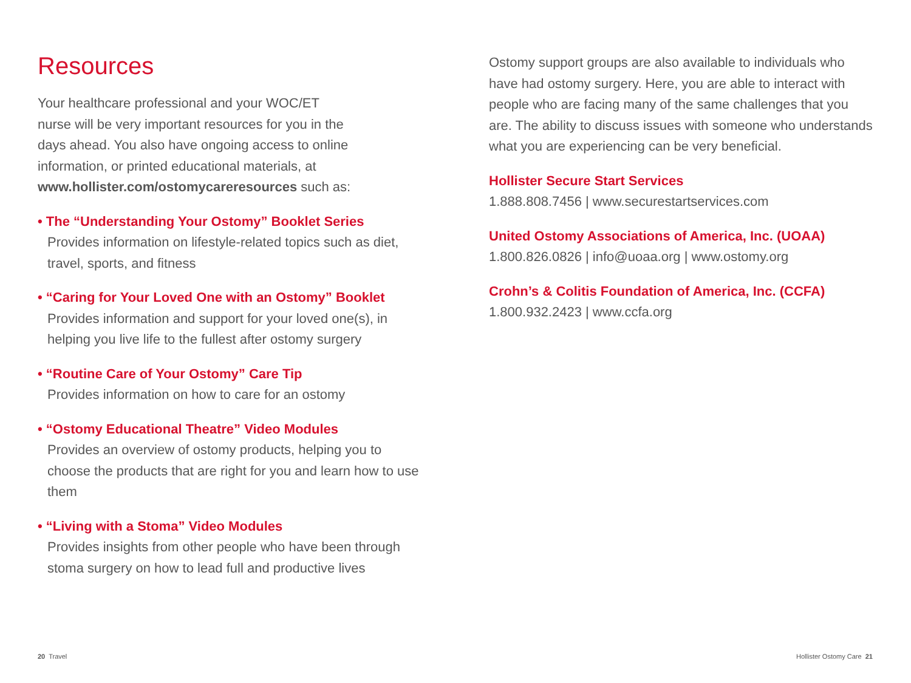Resources
Your healthcare professional and your WOC/ET
nurse will be very important resources for you in the
days ahead. You also have ongoing access to online
information, or printed educational materials, at
www.hollister.com/ostomycareresources such as:
• The “Understanding Your Ostomy” Booklet Series
Provides information on lifestyle-related topics such as diet, travel, sports, and fitness
• “Caring for Your Loved One with an Ostomy” Booklet
Provides information and support for your loved one(s), in helping you live life to the fullest after ostomy surgery
• “Routine Care of Your Ostomy” Care Tip
Provides information on how to care for an ostomy
• “Ostomy Educational Theatre” Video Modules
Provides an overview of ostomy products, helping you to choose the products that are right for you and learn how to use them
• “Living with a Stoma” Video Modules
Provides insights from other people who have been through stoma surgery on how to lead full and productive lives
Ostomy support groups are also available to individuals who have had ostomy surgery. Here, you are able to interact with people who are facing many of the same challenges that you are. The ability to discuss issues with someone who understands what you are experiencing can be very beneficial.
Hollister Secure Start Services
1.888.808.7456 | www.securestartservices.com
United Ostomy Associations of America, Inc. (UOAA)
1.800.826.0826 | info@uoaa.org | www.ostomy.org
Crohn’s & Colitis Foundation of America, Inc. (CCFA)
1.800.932.2423 | www.ccfa.org
20 Travel Hollister Ostomy Care 21